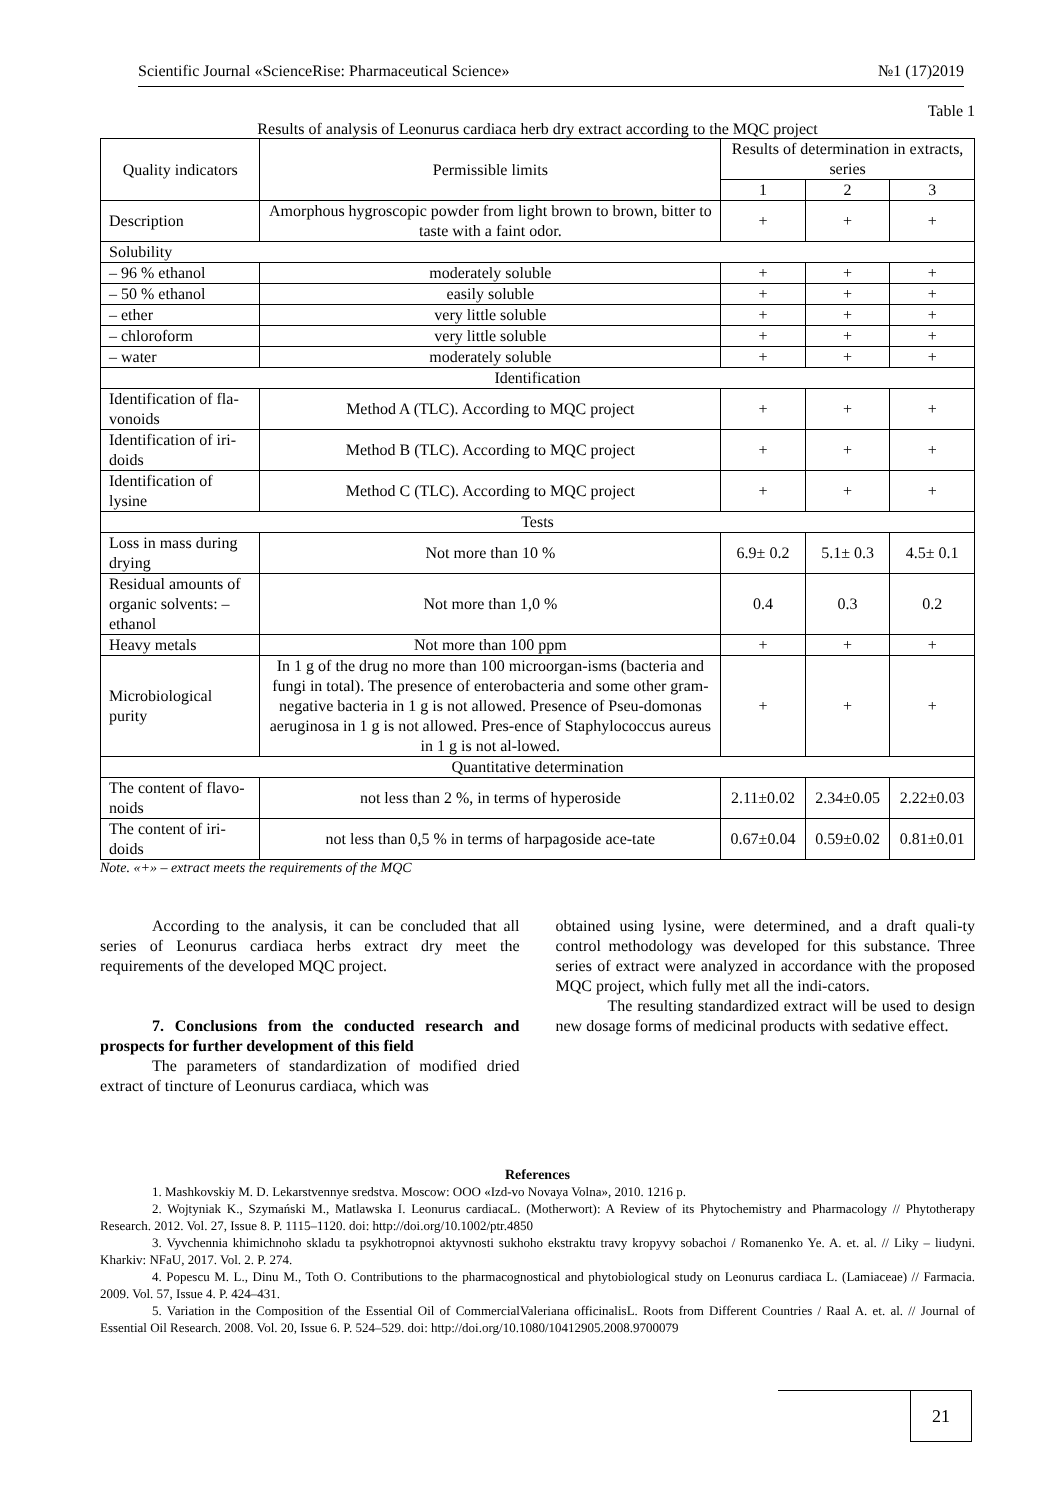Scientific Journal «ScienceRise: Pharmaceutical Science» №1 (17)2019
Table 1
Results of analysis of Leonurus cardiaca herb dry extract according to the MQC project
| Quality indicators | Permissible limits | Results of determination in extracts, series | | |
| --- | --- | --- | --- | --- |
| | | 1 | 2 | 3 |
| Description | Amorphous hygroscopic powder from light brown to brown, bitter to taste with a faint odor. | + | + | + |
| Solubility | | | | |
| – 96 % ethanol | moderately soluble | + | + | + |
| – 50 % ethanol | easily soluble | + | + | + |
| – ether | very little soluble | + | + | + |
| – chloroform | very little soluble | + | + | + |
| – water | moderately soluble | + | + | + |
| Identification | | | | |
| Identification of fla-vonoids | Method A (TLC). According to MQC project | + | + | + |
| Identification of iri-doids | Method B (TLC). According to MQC project | + | + | + |
| Identification of lysine | Method C (TLC). According to MQC project | + | + | + |
| Tests | | | | |
| Loss in mass during drying | Not more than 10 % | 6.9± 0.2 | 5.1± 0.3 | 4.5± 0.1 |
| Residual amounts of organic solvents: – ethanol | Not more than 1,0 % | 0.4 | 0.3 | 0.2 |
| Heavy metals | Not more than 100 ppm | + | + | + |
| Microbiological purity | In 1 g of the drug no more than 100 microorgan-isms (bacteria and fungi in total). The presence of enterobacteria and some other gram-negative bacteria in 1 g is not allowed. Presence of Pseu-domonas aeruginosa in 1 g is not allowed. Pres-ence of Staphylococcus aureus in 1 g is not al-lowed. | + | + | + |
| Quantitative determination | | | | |
| The content of flavo-noids | not less than 2 %, in terms of hyperoside | 2.11±0.02 | 2.34±0.05 | 2.22±0.03 |
| The content of iri-doids | not less than 0,5 % in terms of harpagoside ace-tate | 0.67±0.04 | 0.59±0.02 | 0.81±0.01 |
Note. «+» – extract meets the requirements of the MQC
According to the analysis, it can be concluded that all series of Leonurus cardiaca herbs extract dry meet the requirements of the developed MQC project.
7. Conclusions from the conducted research and prospects for further development of this field
The parameters of standardization of modified dried extract of tincture of Leonurus cardiaca, which was
obtained using lysine, were determined, and a draft quali-ty control methodology was developed for this substance. Three series of extract were analyzed in accordance with the proposed MQC project, which fully met all the indi-cators.
The resulting standardized extract will be used to design new dosage forms of medicinal products with sedative effect.
References
1. Mashkovskiy M. D. Lekarstvennye sredstva. Moscow: OOO «Izd-vo Novaya Volna», 2010. 1216 p.
2. Wojtyniak K., Szymański M., Matlawska I. Leonurus cardiacaL. (Motherwort): A Review of its Phytochemistry and Pharmacology // Phytotherapy Research. 2012. Vol. 27, Issue 8. P. 1115–1120. doi: http://doi.org/10.1002/ptr.4850
3. Vyvchennia khimichnoho skladu ta psykhotropnoi aktyvnosti sukhoho ekstraktu travy kropyvy sobachoi / Romanenko Ye. A. et. al. // Liky – liudyni. Kharkiv: NFaU, 2017. Vol. 2. P. 274.
4. Popescu M. L., Dinu M., Toth O. Contributions to the pharmacognostical and phytobiological study on Leonurus cardiaca L. (Lamiaceae) // Farmacia. 2009. Vol. 57, Issue 4. P. 424–431.
5. Variation in the Composition of the Essential Oil of CommercialValeriana officinalisL. Roots from Different Countries / Raal A. et. al. // Journal of Essential Oil Research. 2008. Vol. 20, Issue 6. P. 524–529. doi: http://doi.org/10.1080/10412905.2008.9700079
21